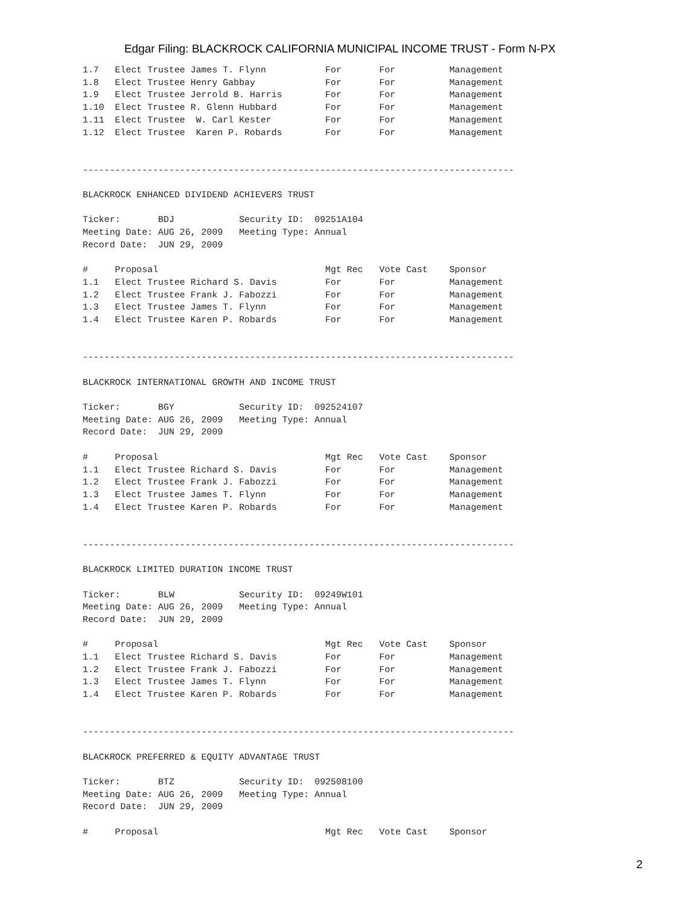Edgar Filing: BLACKROCK CALIFORNIA MUNICIPAL INCOME TRUST - Form N-PX
1.7   Elect Trustee James T. Flynn           For       For          Management
1.8   Elect Trustee Henry Gabbay             For       For          Management
1.9   Elect Trustee Jerrold B. Harris        For       For          Management
1.10  Elect Trustee R. Glenn Hubbard         For       For          Management
1.11  Elect Trustee  W. Carl Kester          For       For          Management
1.12  Elect Trustee  Karen P. Robards        For       For          Management


--------------------------------------------------------------------------------

BLACKROCK ENHANCED DIVIDEND ACHIEVERS TRUST

Ticker:       BDJ            Security ID:  09251A104
Meeting Date: AUG 26, 2009   Meeting Type: Annual
Record Date:  JUN 29, 2009

#     Proposal                               Mgt Rec   Vote Cast    Sponsor
1.1   Elect Trustee Richard S. Davis         For       For          Management
1.2   Elect Trustee Frank J. Fabozzi         For       For          Management
1.3   Elect Trustee James T. Flynn           For       For          Management
1.4   Elect Trustee Karen P. Robards         For       For          Management


--------------------------------------------------------------------------------

BLACKROCK INTERNATIONAL GROWTH AND INCOME TRUST

Ticker:       BGY            Security ID:  092524107
Meeting Date: AUG 26, 2009   Meeting Type: Annual
Record Date:  JUN 29, 2009

#     Proposal                               Mgt Rec   Vote Cast    Sponsor
1.1   Elect Trustee Richard S. Davis         For       For          Management
1.2   Elect Trustee Frank J. Fabozzi         For       For          Management
1.3   Elect Trustee James T. Flynn           For       For          Management
1.4   Elect Trustee Karen P. Robards         For       For          Management


--------------------------------------------------------------------------------

BLACKROCK LIMITED DURATION INCOME TRUST

Ticker:       BLW            Security ID:  09249W101
Meeting Date: AUG 26, 2009   Meeting Type: Annual
Record Date:  JUN 29, 2009

#     Proposal                               Mgt Rec   Vote Cast    Sponsor
1.1   Elect Trustee Richard S. Davis         For       For          Management
1.2   Elect Trustee Frank J. Fabozzi         For       For          Management
1.3   Elect Trustee James T. Flynn           For       For          Management
1.4   Elect Trustee Karen P. Robards         For       For          Management


--------------------------------------------------------------------------------

BLACKROCK PREFERRED & EQUITY ADVANTAGE TRUST

Ticker:       BTZ            Security ID:  092508100
Meeting Date: AUG 26, 2009   Meeting Type: Annual
Record Date:  JUN 29, 2009

#     Proposal                               Mgt Rec   Vote Cast    Sponsor
2